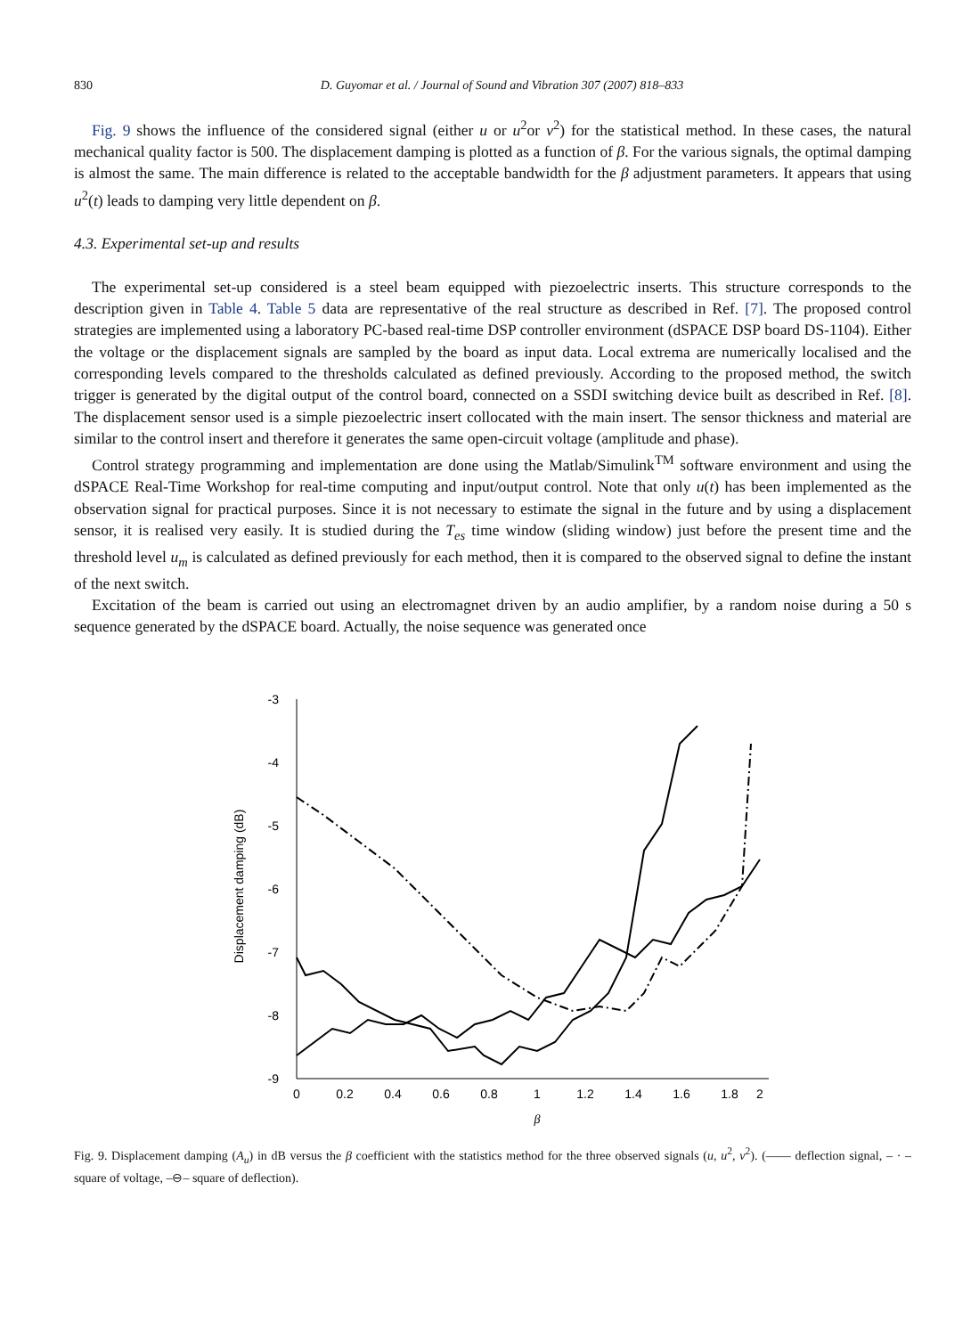830 D. Guyomar et al. / Journal of Sound and Vibration 307 (2007) 818–833
Fig. 9 shows the influence of the considered signal (either u or u<sup>2</sup>or v<sup>2</sup>) for the statistical method. In these cases, the natural mechanical quality factor is 500. The displacement damping is plotted as a function of β. For the various signals, the optimal damping is almost the same. The main difference is related to the acceptable bandwidth for the β adjustment parameters. It appears that using u<sup>2</sup>(t) leads to damping very little dependent on β.
4.3. Experimental set-up and results
The experimental set-up considered is a steel beam equipped with piezoelectric inserts. This structure corresponds to the description given in Table 4. Table 5 data are representative of the real structure as described in Ref. [7]. The proposed control strategies are implemented using a laboratory PC-based real-time DSP controller environment (dSPACE DSP board DS-1104). Either the voltage or the displacement signals are sampled by the board as input data. Local extrema are numerically localised and the corresponding levels compared to the thresholds calculated as defined previously. According to the proposed method, the switch trigger is generated by the digital output of the control board, connected on a SSDI switching device built as described in Ref. [8]. The displacement sensor used is a simple piezoelectric insert collocated with the main insert. The sensor thickness and material are similar to the control insert and therefore it generates the same open-circuit voltage (amplitude and phase).
Control strategy programming and implementation are done using the Matlab/Simulink<sup>TM</sup> software environment and using the dSPACE Real-Time Workshop for real-time computing and input/output control. Note that only u(t) has been implemented as the observation signal for practical purposes. Since it is not necessary to estimate the signal in the future and by using a displacement sensor, it is realised very easily. It is studied during the T<sub>es</sub> time window (sliding window) just before the present time and the threshold level u<sub>m</sub> is calculated as defined previously for each method, then it is compared to the observed signal to define the instant of the next switch.
Excitation of the beam is carried out using an electromagnet driven by an audio amplifier, by a random noise during a 50 s sequence generated by the dSPACE board. Actually, the noise sequence was generated once
-3
-4
-5
-6
-7
-8
-9
0
0.2
0.4
0.6
0.8
1
1.2
1.4
1.6
1.8
2
β
Displacement damping (dB)
Fig. 9. Displacement damping (A<sub>u</sub>) in dB versus the β coefficient with the statistics method for the three observed signals (u, u<sup>2</sup>, v<sup>2</sup>). (—— deflection signal, – · – square of voltage, –⊖– square of deflection).